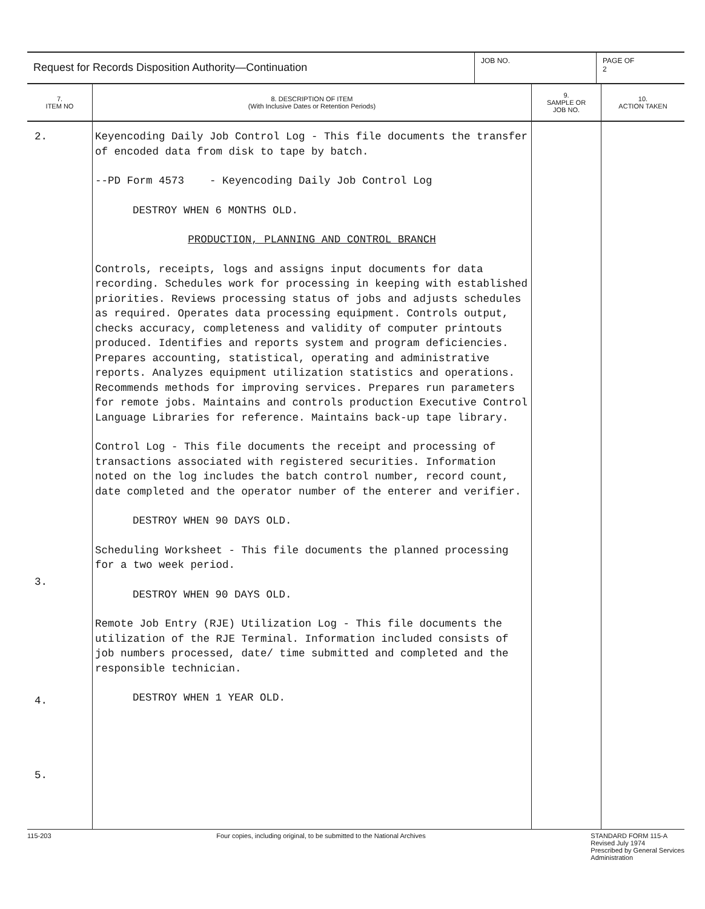Request for Records Disposition Authority—Continuation
JOB NO. PAGE OF
2
| 7. ITEM NO | 8. DESCRIPTION OF ITEM (With Inclusive Dates or Retention Periods) | 9. SAMPLE OR JOB NO. | 10. ACTION TAKEN |
| --- | --- | --- | --- |
| 2. 3. 4. 5. | Keyencoding Daily Job Control Log - This file documents the transfer of encoded data from disk to tape by batch. --PD Form 4573 - Keyencoding Daily Job Control Log DESTROY WHEN 6 MONTHS OLD. PRODUCTION, PLANNING AND CONTROL BRANCH Controls, receipts, logs and assigns input documents for data recording. Schedules work for processing in keeping with established priorities. Reviews processing status of jobs and adjusts schedules as required. Operates data processing equipment. Controls output, checks accuracy, completeness and validity of computer printouts produced. Identifies and reports system and program deficiencies. Prepares accounting, statistical, operating and administrative reports. Analyzes equipment utilization statistics and operations. Recommends methods for improving services. Prepares run parameters for remote jobs. Maintains and controls production Executive Control Language Libraries for reference. Maintains back-up tape library. Control Log - This file documents the receipt and processing of transactions associated with registered securities. Information noted on the log includes the batch control number, record count, date completed and the operator number of the enterer and verifier. DESTROY WHEN 90 DAYS OLD. Scheduling Worksheet - This file documents the planned processing for a two week period. DESTROY WHEN 90 DAYS OLD. Remote Job Entry (RJE) Utilization Log - This file documents the utilization of the RJE Terminal. Information included consists of job numbers processed, date/ time submitted and completed and the responsible technician. DESTROY WHEN 1 YEAR OLD. | | |
115-203 Four copies, including original, to be submitted to the National Archives STANDARD FORM 115-A
Revised July 1974
Prescribed by General Services
Administration